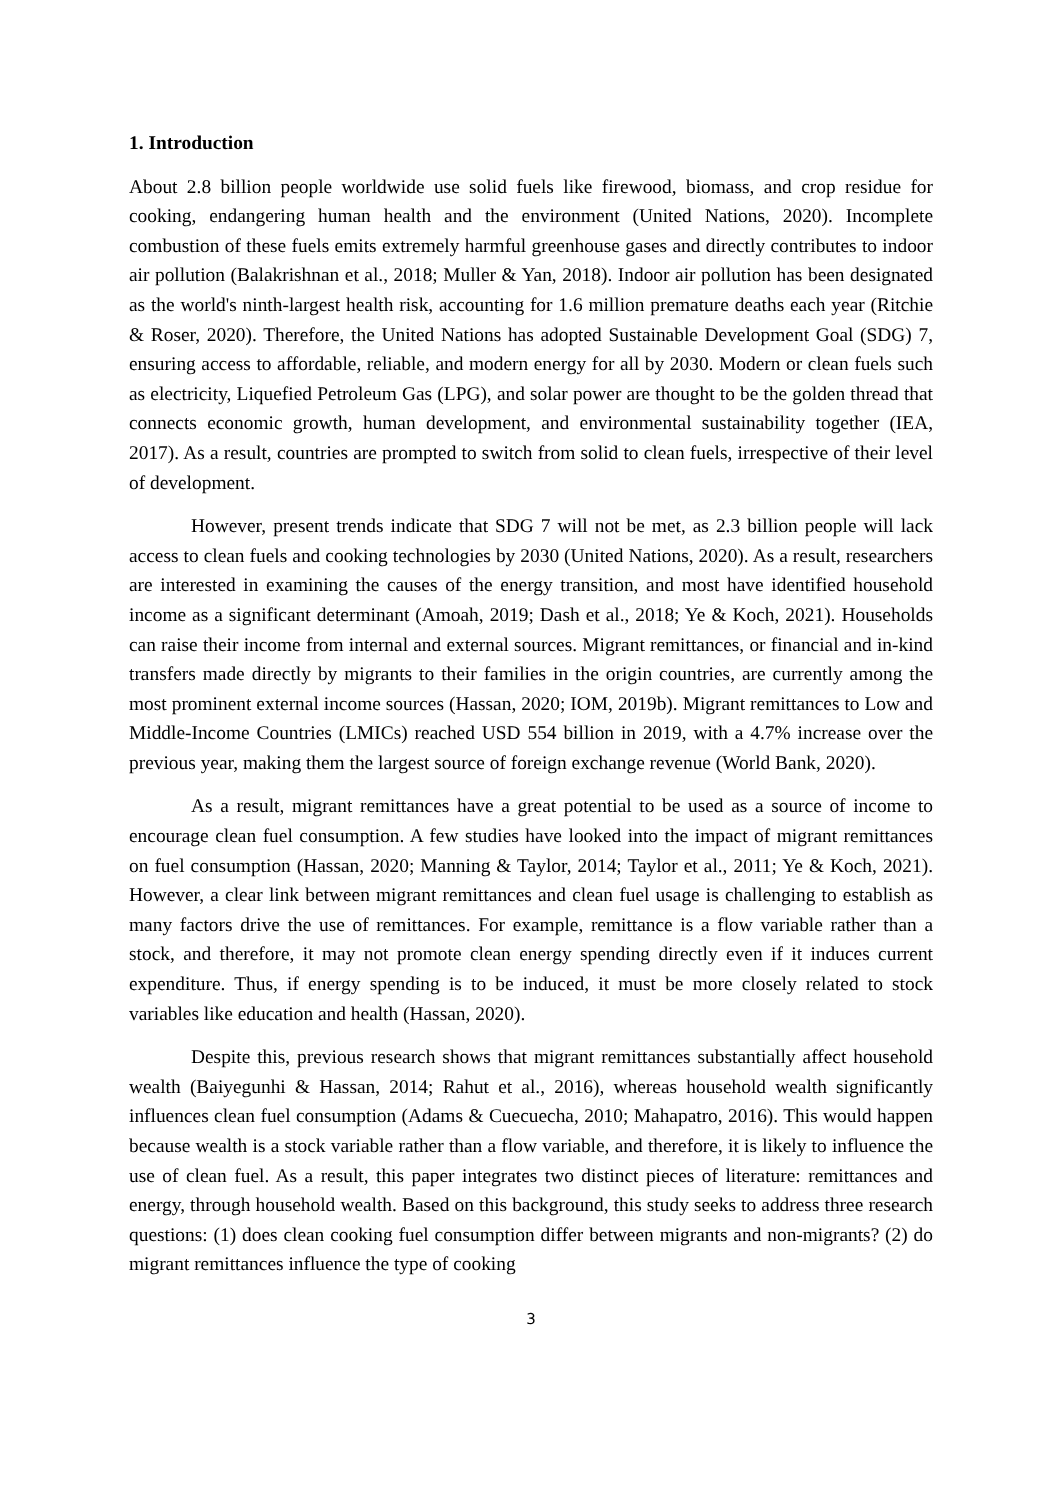1. Introduction
About 2.8 billion people worldwide use solid fuels like firewood, biomass, and crop residue for cooking, endangering human health and the environment (United Nations, 2020). Incomplete combustion of these fuels emits extremely harmful greenhouse gases and directly contributes to indoor air pollution (Balakrishnan et al., 2018; Muller & Yan, 2018). Indoor air pollution has been designated as the world's ninth-largest health risk, accounting for 1.6 million premature deaths each year (Ritchie & Roser, 2020). Therefore, the United Nations has adopted Sustainable Development Goal (SDG) 7, ensuring access to affordable, reliable, and modern energy for all by 2030. Modern or clean fuels such as electricity, Liquefied Petroleum Gas (LPG), and solar power are thought to be the golden thread that connects economic growth, human development, and environmental sustainability together (IEA, 2017). As a result, countries are prompted to switch from solid to clean fuels, irrespective of their level of development.
However, present trends indicate that SDG 7 will not be met, as 2.3 billion people will lack access to clean fuels and cooking technologies by 2030 (United Nations, 2020). As a result, researchers are interested in examining the causes of the energy transition, and most have identified household income as a significant determinant (Amoah, 2019; Dash et al., 2018; Ye & Koch, 2021). Households can raise their income from internal and external sources. Migrant remittances, or financial and in-kind transfers made directly by migrants to their families in the origin countries, are currently among the most prominent external income sources (Hassan, 2020; IOM, 2019b). Migrant remittances to Low and Middle-Income Countries (LMICs) reached USD 554 billion in 2019, with a 4.7% increase over the previous year, making them the largest source of foreign exchange revenue (World Bank, 2020).
As a result, migrant remittances have a great potential to be used as a source of income to encourage clean fuel consumption. A few studies have looked into the impact of migrant remittances on fuel consumption (Hassan, 2020; Manning & Taylor, 2014; Taylor et al., 2011; Ye & Koch, 2021). However, a clear link between migrant remittances and clean fuel usage is challenging to establish as many factors drive the use of remittances. For example, remittance is a flow variable rather than a stock, and therefore, it may not promote clean energy spending directly even if it induces current expenditure. Thus, if energy spending is to be induced, it must be more closely related to stock variables like education and health (Hassan, 2020).
Despite this, previous research shows that migrant remittances substantially affect household wealth (Baiyegunhi & Hassan, 2014; Rahut et al., 2016), whereas household wealth significantly influences clean fuel consumption (Adams & Cuecuecha, 2010; Mahapatro, 2016). This would happen because wealth is a stock variable rather than a flow variable, and therefore, it is likely to influence the use of clean fuel. As a result, this paper integrates two distinct pieces of literature: remittances and energy, through household wealth. Based on this background, this study seeks to address three research questions: (1) does clean cooking fuel consumption differ between migrants and non-migrants? (2) do migrant remittances influence the type of cooking
3